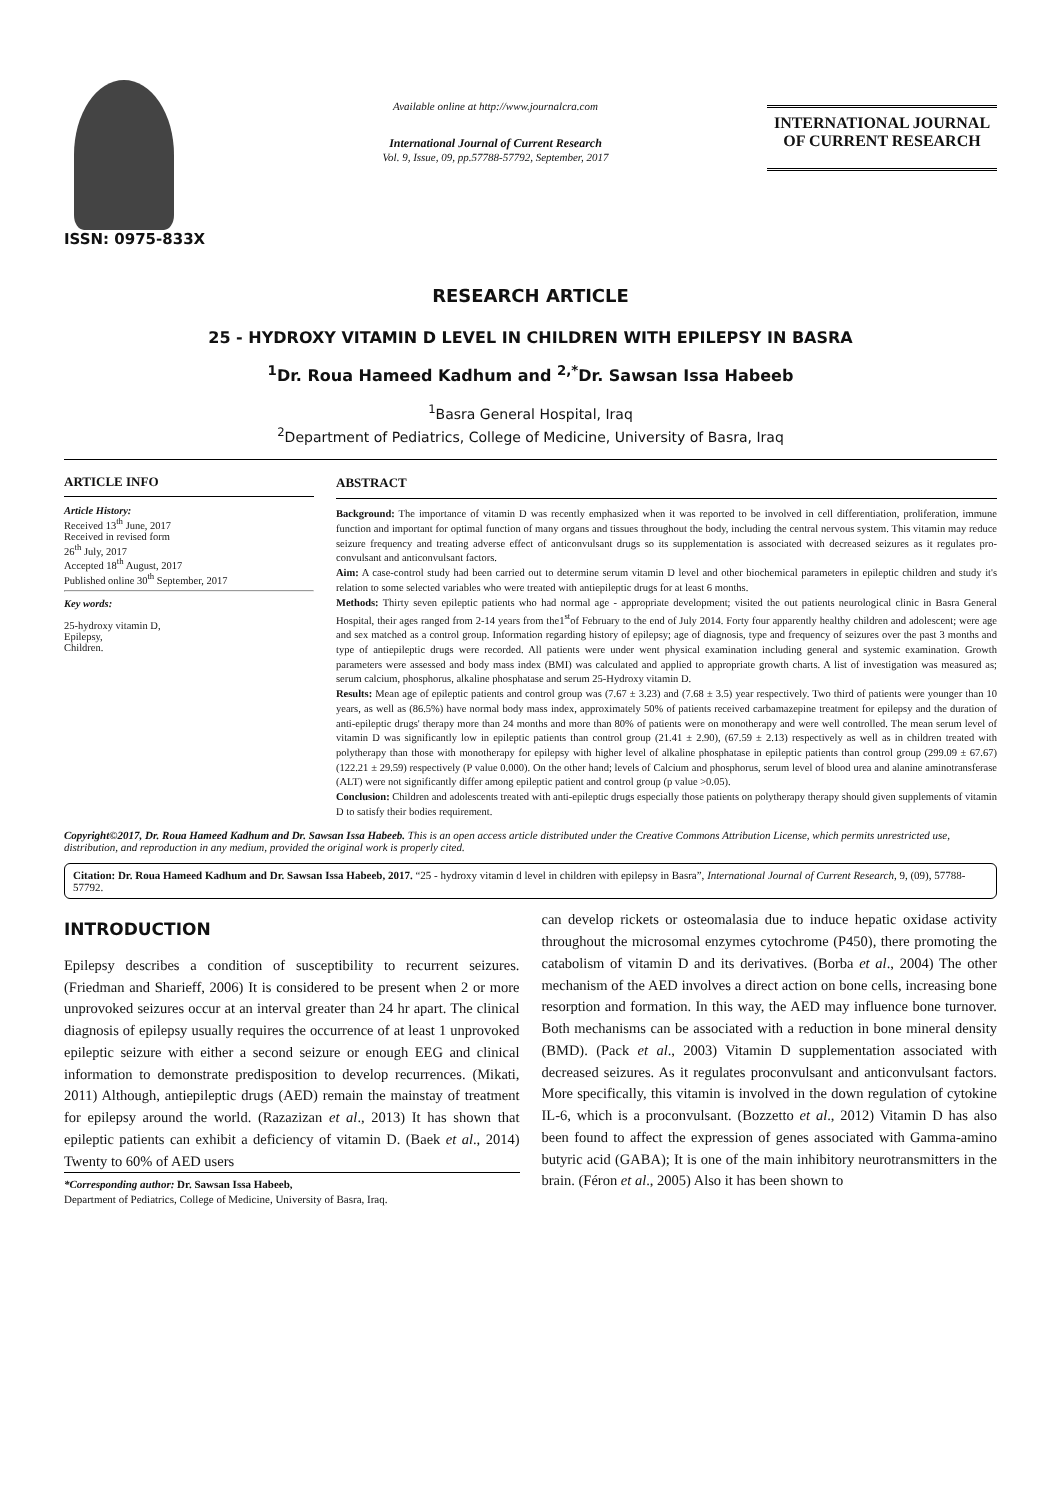ISSN: 0975-833X
Available online at http://www.journalcra.com
International Journal of Current Research
Vol. 9, Issue, 09, pp.57788-57792, September, 2017
INTERNATIONAL JOURNAL
OF CURRENT RESEARCH
RESEARCH ARTICLE
25 - HYDROXY VITAMIN D LEVEL IN CHILDREN WITH EPILEPSY IN BASRA
<sup>1</sup> Dr. Roua Hameed Kadhum and <sup>2,*</sup>Dr. Sawsan Issa Habeeb
<sup>1</sup> Basra General Hospital, Iraq
<sup>2</sup> Department of Pediatrics, College of Medicine, University of Basra, Iraq
ARTICLE INFO
Article History:
Received 13<sup>th</sup> June, 2017
Received in revised form
26<sup>th</sup> July, 2017
Accepted 18<sup>th</sup> August, 2017
Published online 30<sup>th</sup> September, 2017
Key words:
25-hydroxy vitamin D,
Epilepsy,
Children.
ABSTRACT
Background: The importance of vitamin D was recently emphasized when it was reported to be involved in cell differentiation, proliferation, immune function and important for optimal function of many organs and tissues throughout the body, including the central nervous system. This vitamin may reduce seizure frequency and treating adverse effect of anticonvulsant drugs so its supplementation is associated with decreased seizures as it regulates pro-convulsant and anticonvulsant factors.
Aim: A case-control study had been carried out to determine serum vitamin D level and other biochemical parameters in epileptic children and study it's relation to some selected variables who were treated with antiepileptic drugs for at least 6 months.
Methods: Thirty seven epileptic patients who had normal age - appropriate development; visited the out patients neurological clinic in Basra General Hospital, their ages ranged from 2-14 years from the1<sup>st</sup>of February to the end of July 2014. Forty four apparently healthy children and adolescent; were age and sex matched as a control group. Information regarding history of epilepsy; age of diagnosis, type and frequency of seizures over the past 3 months and type of antiepileptic drugs were recorded. All patients were under went physical examination including general and systemic examination. Growth parameters were assessed and body mass index (BMI) was calculated and applied to appropriate growth charts. A list of investigation was measured as; serum calcium, phosphorus, alkaline phosphatase and serum 25-Hydroxy vitamin D.
Results: Mean age of epileptic patients and control group was (7.67 ± 3.23) and (7.68 ± 3.5) year respectively. Two third of patients were younger than 10 years, as well as (86.5%) have normal body mass index, approximately 50% of patients received carbamazepine treatment for epilepsy and the duration of anti-epileptic drugs' therapy more than 24 months and more than 80% of patients were on monotherapy and were well controlled. The mean serum level of vitamin D was significantly low in epileptic patients than control group (21.41 ± 2.90), (67.59 ± 2.13) respectively as well as in children treated with polytherapy than those with monotherapy for epilepsy with higher level of alkaline phosphatase in epileptic patients than control group (299.09 ± 67.67) (122.21 ± 29.59) respectively (P value 0.000). On the other hand; levels of Calcium and phosphorus, serum level of blood urea and alanine aminotransferase (ALT) were not significantly differ among epileptic patient and control group (p value >0.05).
Conclusion: Children and adolescents treated with anti-epileptic drugs especially those patients on polytherapy therapy should given supplements of vitamin D to satisfy their bodies requirement.
Copyright©2017, Dr. Roua Hameed Kadhum and Dr. Sawsan Issa Habeeb. This is an open access article distributed under the Creative Commons Attribution License, which permits unrestricted use, distribution, and reproduction in any medium, provided the original work is properly cited.
Citation: Dr. Roua Hameed Kadhum and Dr. Sawsan Issa Habeeb, 2017. “25 - hydroxy vitamin d level in children with epilepsy in Basra”, International Journal of Current Research, 9, (09), 57788-57792.
INTRODUCTION
Epilepsy describes a condition of susceptibility to recurrent seizures. (Friedman and Sharieff, 2006) It is considered to be present when 2 or more unprovoked seizures occur at an interval greater than 24 hr apart. The clinical diagnosis of epilepsy usually requires the occurrence of at least 1 unprovoked epileptic seizure with either a second seizure or enough EEG and clinical information to demonstrate predisposition to develop recurrences. (Mikati, 2011) Although, antiepileptic drugs (AED) remain the mainstay of treatment for epilepsy around the world. (Razazizan et al., 2013) It has shown that epileptic patients can exhibit a deficiency of vitamin D. (Baek et al., 2014) Twenty to 60% of AED users
*Corresponding author: Dr. Sawsan Issa Habeeb,
Department of Pediatrics, College of Medicine, University of Basra, Iraq.
can develop rickets or osteomalasia due to induce hepatic oxidase activity throughout the microsomal enzymes cytochrome (P450), there promoting the catabolism of vitamin D and its derivatives. (Borba et al., 2004) The other mechanism of the AED involves a direct action on bone cells, increasing bone resorption and formation. In this way, the AED may influence bone turnover. Both mechanisms can be associated with a reduction in bone mineral density (BMD). (Pack et al., 2003) Vitamin D supplementation associated with decreased seizures. As it regulates proconvulsant and anticonvulsant factors. More specifically, this vitamin is involved in the down regulation of cytokine IL-6, which is a proconvulsant. (Bozzetto et al., 2012) Vitamin D has also been found to affect the expression of genes associated with Gamma-amino butyric acid (GABA); It is one of the main inhibitory neurotransmitters in the brain. (Féron et al., 2005) Also it has been shown to